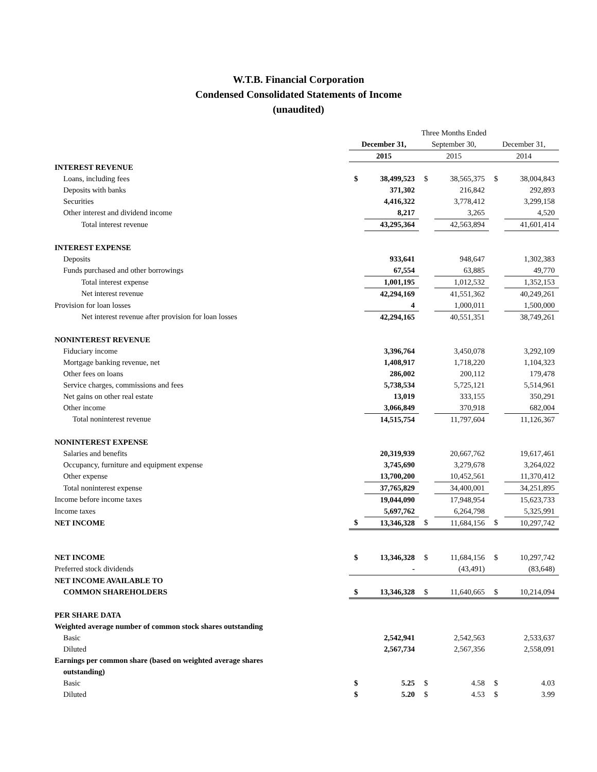W.T.B. Financial Corporation
Condensed Consolidated Statements of Income
(unaudited)
| | Three Months Ended | | | | | |
| | December 31, | | September 30, | | December 31, | |
| | 2015 | | 2015 | | 2014 | |
| INTEREST REVENUE | | | | | | |
| Loans, including fees | $ | 38,499,523 | $ | 38,565,375 | $ | 38,004,843 |
| Deposits with banks | | 371,302 | | 216,842 | | 292,893 |
| Securities | | 4,416,322 | | 3,778,412 | | 3,299,158 |
| Other interest and dividend income | | 8,217 | | 3,265 | | 4,520 |
| Total interest revenue | | 43,295,364 | | 42,563,894 | | 41,601,414 |
| INTEREST EXPENSE | | | | | | |
| Deposits | | 933,641 | | 948,647 | | 1,302,383 |
| Funds purchased and other borrowings | | 67,554 | | 63,885 | | 49,770 |
| Total interest expense | | 1,001,195 | | 1,012,532 | | 1,352,153 |
| Net interest revenue | | 42,294,169 | | 41,551,362 | | 40,249,261 |
| Provision for loan losses | | 4 | | 1,000,011 | | 1,500,000 |
| Net interest revenue after provision for loan losses | | 42,294,165 | | 40,551,351 | | 38,749,261 |
| NONINTEREST REVENUE | | | | | | |
| Fiduciary income | | 3,396,764 | | 3,450,078 | | 3,292,109 |
| Mortgage banking revenue, net | | 1,408,917 | | 1,718,220 | | 1,104,323 |
| Other fees on loans | | 286,002 | | 200,112 | | 179,478 |
| Service charges, commissions and fees | | 5,738,534 | | 5,725,121 | | 5,514,961 |
| Net gains on other real estate | | 13,019 | | 333,155 | | 350,291 |
| Other income | | 3,066,849 | | 370,918 | | 682,004 |
| Total noninterest revenue | | 14,515,754 | | 11,797,604 | | 11,126,367 |
| NONINTEREST EXPENSE | | | | | | |
| Salaries and benefits | | 20,319,939 | | 20,667,762 | | 19,617,461 |
| Occupancy, furniture and equipment expense | | 3,745,690 | | 3,279,678 | | 3,264,022 |
| Other expense | | 13,700,200 | | 10,452,561 | | 11,370,412 |
| Total noninterest expense | | 37,765,829 | | 34,400,001 | | 34,251,895 |
| Income before income taxes | | 19,044,090 | | 17,948,954 | | 15,623,733 |
| Income taxes | | 5,697,762 | | 6,264,798 | | 5,325,991 |
| NET INCOME | $ | 13,346,328 | $ | 11,684,156 | $ | 10,297,742 |
| NET INCOME | $ | 13,346,328 | $ | 11,684,156 | $ | 10,297,742 |
| Preferred stock dividends | | - | | (43,491) | | (83,648) |
| NET INCOME AVAILABLE TO | | | | | | |
| COMMON SHAREHOLDERS | $ | 13,346,328 | $ | 11,640,665 | $ | 10,214,094 |
| PER SHARE DATA | | | | | | |
| Weighted average number of common stock shares outstanding | | | | | | |
| Basic | | 2,542,941 | | 2,542,563 | | 2,533,637 |
| Diluted | | 2,567,734 | | 2,567,356 | | 2,558,091 |
| Earnings per common share (based on weighted average shares | | | | | | |
| outstanding) | | | | | | |
| Basic | $ | 5.25 | $ | 4.58 | $ | 4.03 |
| Diluted | $ | 5.20 | $ | 4.53 | $ | 3.99 |